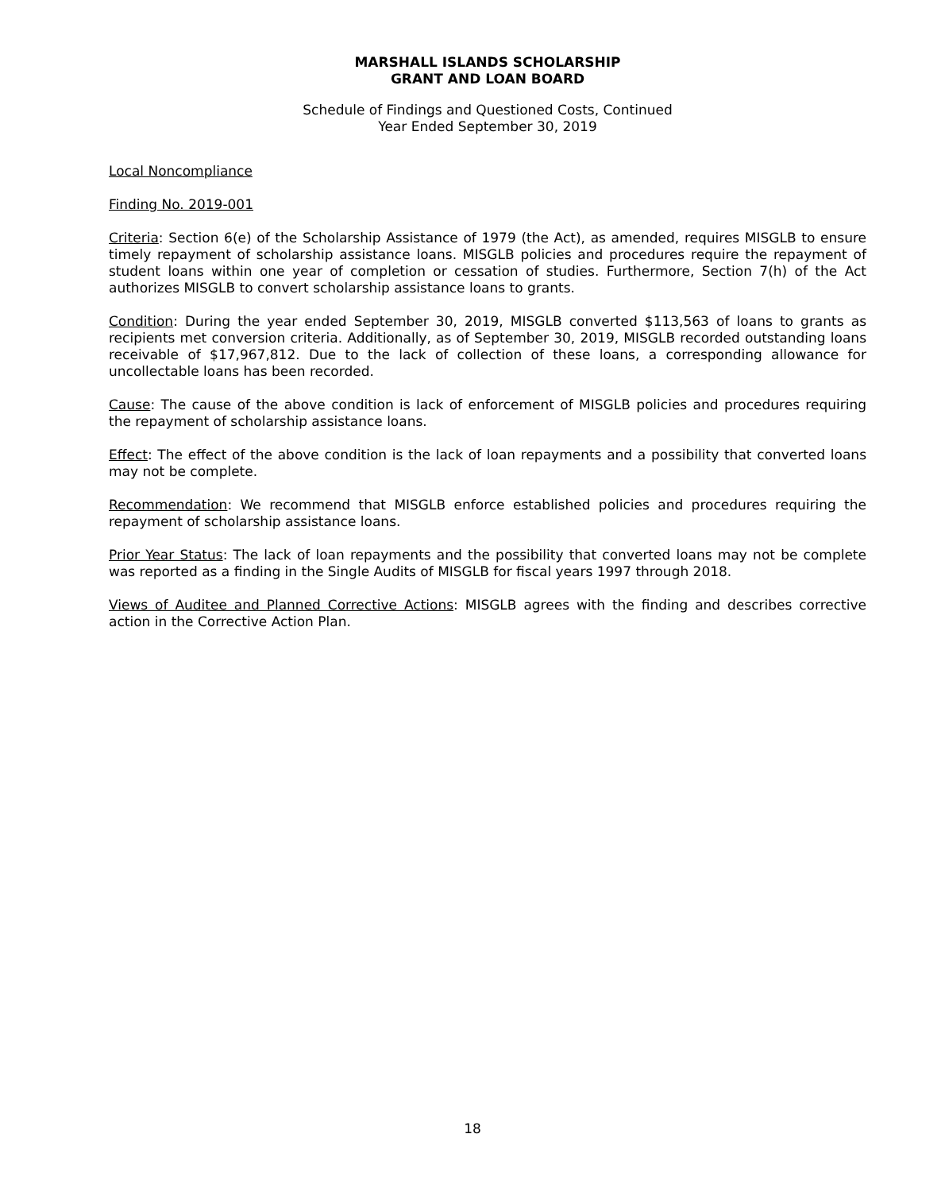MARSHALL ISLANDS SCHOLARSHIP
GRANT AND LOAN BOARD
Schedule of Findings and Questioned Costs, Continued
Year Ended September 30, 2019
Local Noncompliance
Finding No. 2019-001
Criteria: Section 6(e) of the Scholarship Assistance of 1979 (the Act), as amended, requires MISGLB to ensure timely repayment of scholarship assistance loans. MISGLB policies and procedures require the repayment of student loans within one year of completion or cessation of studies. Furthermore, Section 7(h) of the Act authorizes MISGLB to convert scholarship assistance loans to grants.
Condition: During the year ended September 30, 2019, MISGLB converted $113,563 of loans to grants as recipients met conversion criteria. Additionally, as of September 30, 2019, MISGLB recorded outstanding loans receivable of $17,967,812. Due to the lack of collection of these loans, a corresponding allowance for uncollectable loans has been recorded.
Cause: The cause of the above condition is lack of enforcement of MISGLB policies and procedures requiring the repayment of scholarship assistance loans.
Effect: The effect of the above condition is the lack of loan repayments and a possibility that converted loans may not be complete.
Recommendation: We recommend that MISGLB enforce established policies and procedures requiring the repayment of scholarship assistance loans.
Prior Year Status: The lack of loan repayments and the possibility that converted loans may not be complete was reported as a finding in the Single Audits of MISGLB for fiscal years 1997 through 2018.
Views of Auditee and Planned Corrective Actions: MISGLB agrees with the finding and describes corrective action in the Corrective Action Plan.
18